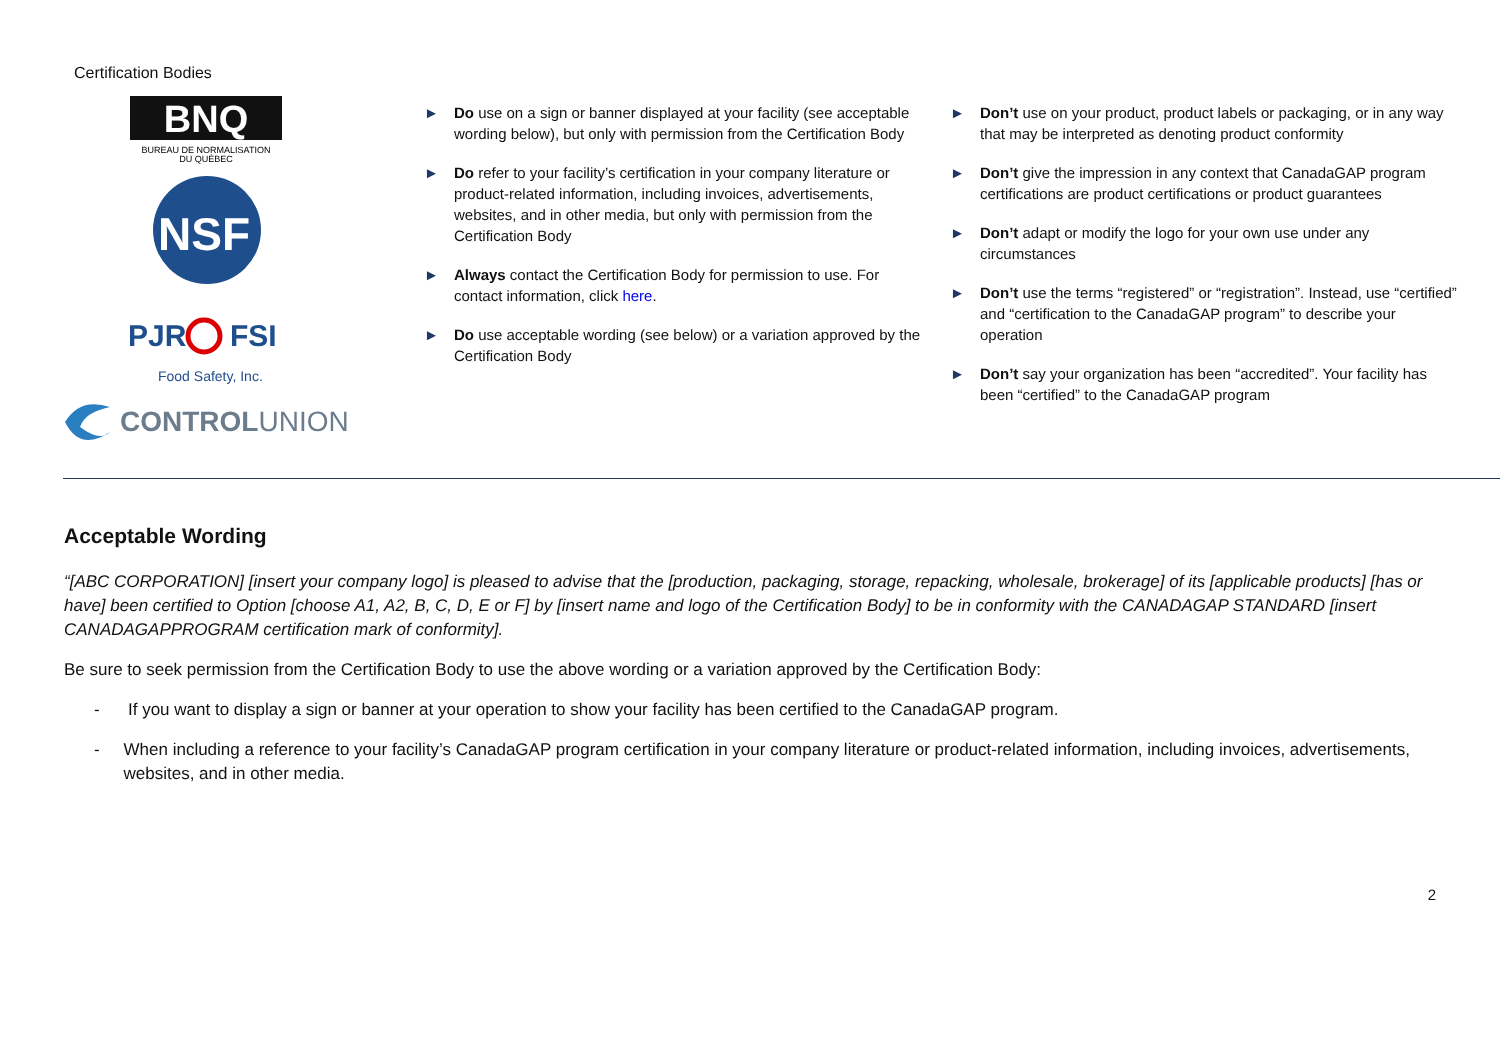Certification Bodies
BNQ
BUREAU DE NORMALISATION
DU QUÉBEC
NSF
PJR
FSI
Food Safety, Inc.
CONTROLUNION
► Do use on a sign or banner displayed at your facility (see acceptable wording below), but only with permission from the Certification Body
► Do refer to your facility’s certification in your company literature or product-related information, including invoices, advertisements, websites, and in other media, but only with permission from the Certification Body
► Always contact the Certification Body for permission to use. For contact information, click here.
► Do use acceptable wording (see below) or a variation approved by the Certification Body
► Don’t use on your product, product labels or packaging, or in any way that may be interpreted as denoting product conformity
► Don’t give the impression in any context that CanadaGAP program certifications are product certifications or product guarantees
► Don’t adapt or modify the logo for your own use under any circumstances
► Don’t use the terms “registered” or “registration”. Instead, use “certified” and “certification to the CanadaGAP program” to describe your operation
► Don’t say your organization has been “accredited”. Your facility has been “certified” to the CanadaGAP program
Acceptable Wording
“[ABC CORPORATION] [insert your company logo] is pleased to advise that the [production, packaging, storage, repacking, wholesale, brokerage] of its [applicable products] [has or have] been certified to Option [choose A1, A2, B, C, D, E or F] by [insert name and logo of the Certification Body] to be in conformity with the CANADAGAP STANDARD [insert CANADAGAPPROGRAM certification mark of conformity].
Be sure to seek permission from the Certification Body to use the above wording or a variation approved by the Certification Body:
- If you want to display a sign or banner at your operation to show your facility has been certified to the CanadaGAP program.
- When including a reference to your facility’s CanadaGAP program certification in your company literature or product-related information, including invoices, advertisements, websites, and in other media.
2